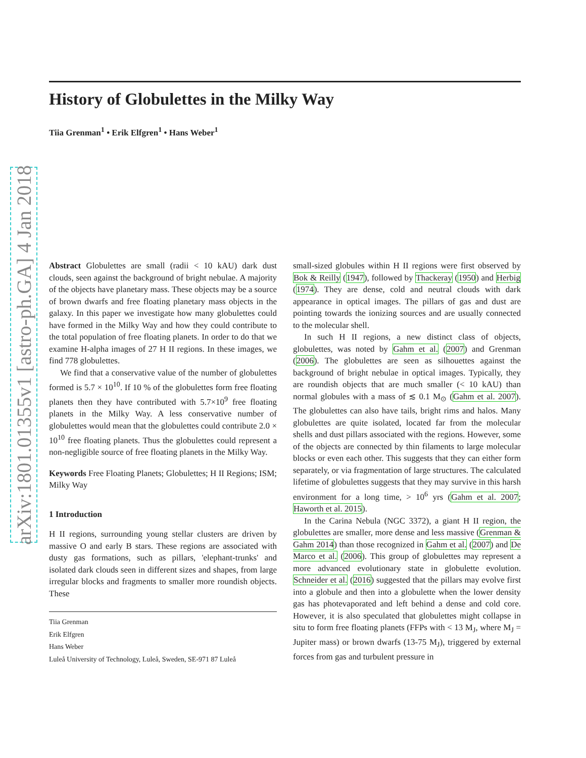arXiv:1801.01355v1 [astro-ph.GA] 4 Jan 2018
History of Globulettes in the Milky Way
Tiia Grenman<sup>1</sup> • Erik Elfgren<sup>1</sup> • Hans Weber<sup>1</sup>
Abstract Globulettes are small (radii < 10 kAU) dark dust clouds, seen against the background of bright nebulae. A majority of the objects have planetary mass. These objects may be a source of brown dwarfs and free floating planetary mass objects in the galaxy. In this paper we investigate how many globulettes could have formed in the Milky Way and how they could contribute to the total population of free floating planets. In order to do that we examine H-alpha images of 27 H II regions. In these images, we find 778 globulettes.
We find that a conservative value of the number of globulettes formed is 5.7 × 10<sup>10</sup>. If 10 % of the globulettes form free floating planets then they have contributed with 5.7×10<sup>9</sup> free floating planets in the Milky Way. A less conservative number of globulettes would mean that the globulettes could contribute 2.0 × 10<sup>10</sup> free floating planets. Thus the globulettes could represent a non-negligible source of free floating planets in the Milky Way.
Keywords Free Floating Planets; Globulettes; H II Regions; ISM; Milky Way
1 Introduction
H II regions, surrounding young stellar clusters are driven by massive O and early B stars. These regions are associated with dusty gas formations, such as pillars, 'elephant-trunks' and isolated dark clouds seen in different sizes and shapes, from large irregular blocks and fragments to smaller more roundish objects. These
Tiia Grenman
Erik Elfgren
Hans Weber
Luleå University of Technology, Luleå, Sweden, SE-971 87 Luleå
small-sized globules within H II regions were first observed by Bok & Reilly (1947), followed by Thackeray (1950) and Herbig (1974). They are dense, cold and neutral clouds with dark appearance in optical images. The pillars of gas and dust are pointing towards the ionizing sources and are usually connected to the molecular shell.
In such H II regions, a new distinct class of objects, globulettes, was noted by Gahm et al. (2007) and Grenman (2006). The globulettes are seen as silhouettes against the background of bright nebulae in optical images. Typically, they are roundish objects that are much smaller (< 10 kAU) than normal globules with a mass of ≲ 0.1 M<sub>⊙</sub> (Gahm et al. 2007). The globulettes can also have tails, bright rims and halos. Many globulettes are quite isolated, located far from the molecular shells and dust pillars associated with the regions. However, some of the objects are connected by thin filaments to large molecular blocks or even each other. This suggests that they can either form separately, or via fragmentation of large structures. The calculated lifetime of globulettes suggests that they may survive in this harsh environment for a long time, > 10<sup>6</sup> yrs (Gahm et al. 2007; Haworth et al. 2015).
In the Carina Nebula (NGC 3372), a giant H II region, the globulettes are smaller, more dense and less massive (Grenman & Gahm 2014) than those recognized in Gahm et al. (2007) and De Marco et al. (2006). This group of globulettes may represent a more advanced evolutionary state in globulette evolution. Schneider et al. (2016) suggested that the pillars may evolve first into a globule and then into a globulette when the lower density gas has photevaporated and left behind a dense and cold core. However, it is also speculated that globulettes might collapse in situ to form free floating planets (FFPs with < 13 M<sub>J</sub>, where M<sub>J</sub> = Jupiter mass) or brown dwarfs (13-75 M<sub>J</sub>), triggered by external forces from gas and turbulent pressure in